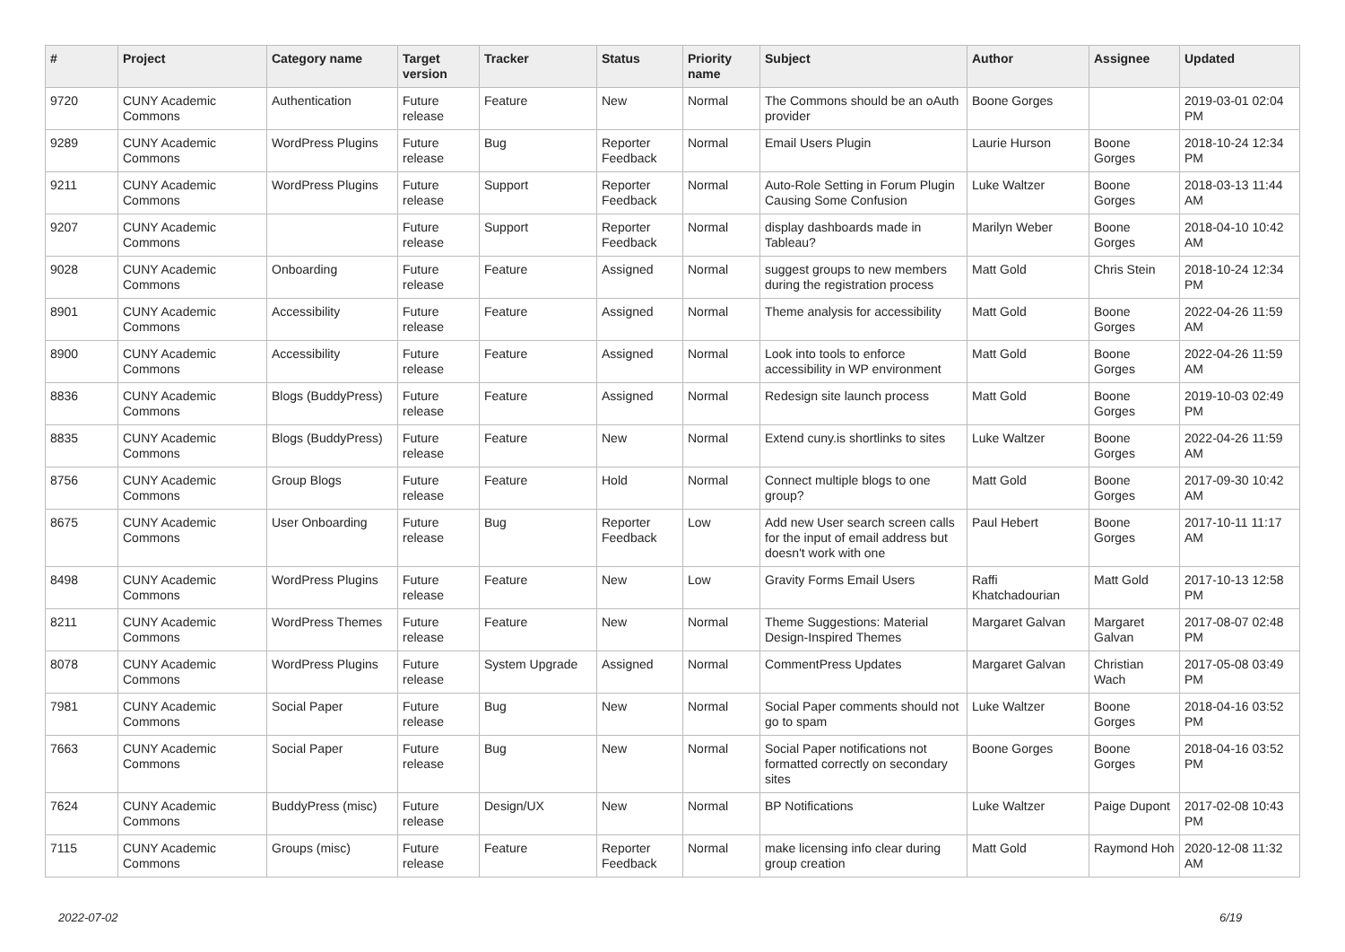| # | Project | Category name | Target version | Tracker | Status | Priority name | Subject | Author | Assignee | Updated |
| --- | --- | --- | --- | --- | --- | --- | --- | --- | --- | --- |
| 9720 | CUNY Academic Commons | Authentication | Future release | Feature | New | Normal | The Commons should be an oAuth provider | Boone Gorges | | 2019-03-01 02:04 PM |
| 9289 | CUNY Academic Commons | WordPress Plugins | Future release | Bug | Reporter Feedback | Normal | Email Users Plugin | Laurie Hurson | Boone Gorges | 2018-10-24 12:34 PM |
| 9211 | CUNY Academic Commons | WordPress Plugins | Future release | Support | Reporter Feedback | Normal | Auto-Role Setting in Forum Plugin Causing Some Confusion | Luke Waltzer | Boone Gorges | 2018-03-13 11:44 AM |
| 9207 | CUNY Academic Commons | | Future release | Support | Reporter Feedback | Normal | display dashboards made in Tableau? | Marilyn Weber | Boone Gorges | 2018-04-10 10:42 AM |
| 9028 | CUNY Academic Commons | Onboarding | Future release | Feature | Assigned | Normal | suggest groups to new members during the registration process | Matt Gold | Chris Stein | 2018-10-24 12:34 PM |
| 8901 | CUNY Academic Commons | Accessibility | Future release | Feature | Assigned | Normal | Theme analysis for accessibility | Matt Gold | Boone Gorges | 2022-04-26 11:59 AM |
| 8900 | CUNY Academic Commons | Accessibility | Future release | Feature | Assigned | Normal | Look into tools to enforce accessibility in WP environment | Matt Gold | Boone Gorges | 2022-04-26 11:59 AM |
| 8836 | CUNY Academic Commons | Blogs (BuddyPress) | Future release | Feature | Assigned | Normal | Redesign site launch process | Matt Gold | Boone Gorges | 2019-10-03 02:49 PM |
| 8835 | CUNY Academic Commons | Blogs (BuddyPress) | Future release | Feature | New | Normal | Extend cuny.is shortlinks to sites | Luke Waltzer | Boone Gorges | 2022-04-26 11:59 AM |
| 8756 | CUNY Academic Commons | Group Blogs | Future release | Feature | Hold | Normal | Connect multiple blogs to one group? | Matt Gold | Boone Gorges | 2017-09-30 10:42 AM |
| 8675 | CUNY Academic Commons | User Onboarding | Future release | Bug | Reporter Feedback | Low | Add new User search screen calls for the input of email address but doesn't work with one | Paul Hebert | Boone Gorges | 2017-10-11 11:17 AM |
| 8498 | CUNY Academic Commons | WordPress Plugins | Future release | Feature | New | Low | Gravity Forms Email Users | Raffi Khatchadourian | Matt Gold | 2017-10-13 12:58 PM |
| 8211 | CUNY Academic Commons | WordPress Themes | Future release | Feature | New | Normal | Theme Suggestions: Material Design-Inspired Themes | Margaret Galvan | Margaret Galvan | 2017-08-07 02:48 PM |
| 8078 | CUNY Academic Commons | WordPress Plugins | Future release | System Upgrade | Assigned | Normal | CommentPress Updates | Margaret Galvan | Christian Wach | 2017-05-08 03:49 PM |
| 7981 | CUNY Academic Commons | Social Paper | Future release | Bug | New | Normal | Social Paper comments should not go to spam | Luke Waltzer | Boone Gorges | 2018-04-16 03:52 PM |
| 7663 | CUNY Academic Commons | Social Paper | Future release | Bug | New | Normal | Social Paper notifications not formatted correctly on secondary sites | Boone Gorges | Boone Gorges | 2018-04-16 03:52 PM |
| 7624 | CUNY Academic Commons | BuddyPress (misc) | Future release | Design/UX | New | Normal | BP Notifications | Luke Waltzer | Paige Dupont | 2017-02-08 10:43 PM |
| 7115 | CUNY Academic Commons | Groups (misc) | Future release | Feature | Reporter Feedback | Normal | make licensing info clear during group creation | Matt Gold | Raymond Hoh | 2020-12-08 11:32 AM |
2022-07-02 6/19